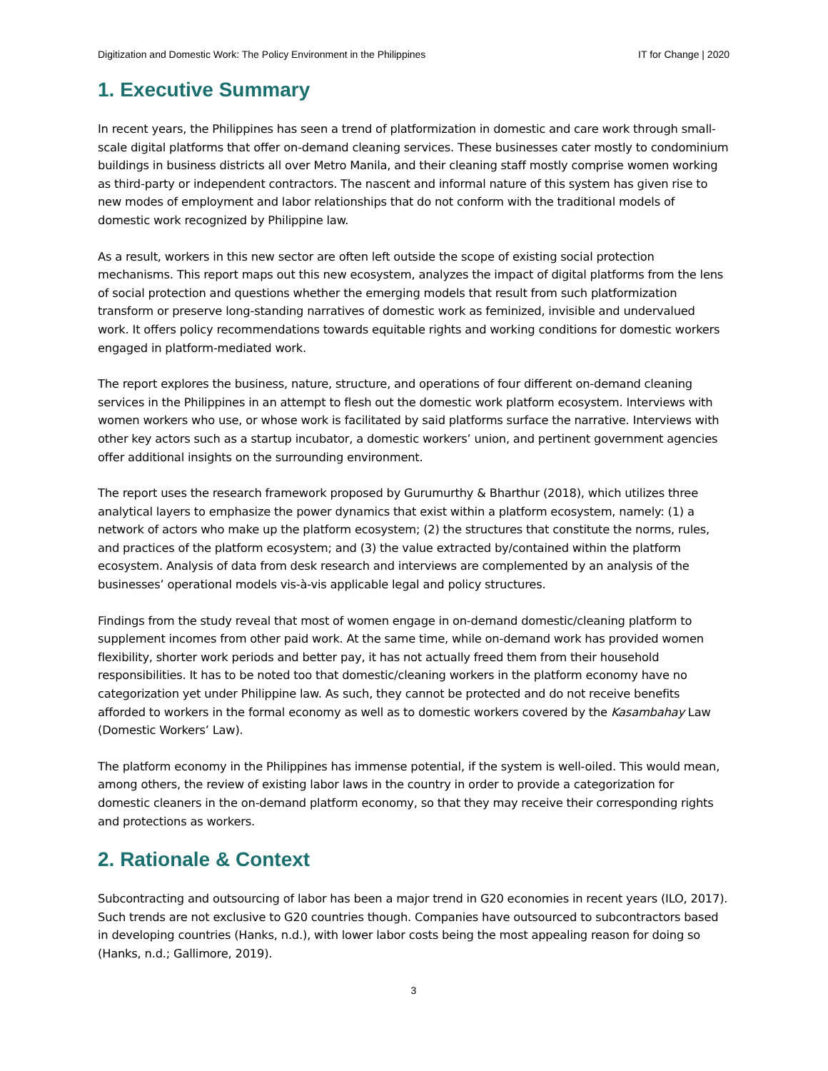Digitization and Domestic Work: The Policy Environment in the Philippines IT for Change | 2020
1. Executive Summary
In recent years, the Philippines has seen a trend of platformization in domestic and care work through small-scale digital platforms that offer on-demand cleaning services. These businesses cater mostly to condominium buildings in business districts all over Metro Manila, and their cleaning staff mostly comprise women working as third-party or independent contractors. The nascent and informal nature of this system has given rise to new modes of employment and labor relationships that do not conform with the traditional models of domestic work recognized by Philippine law.
As a result, workers in this new sector are often left outside the scope of existing social protection mechanisms. This report maps out this new ecosystem, analyzes the impact of digital platforms from the lens of social protection and questions whether the emerging models that result from such platformization transform or preserve long-standing narratives of domestic work as feminized, invisible and undervalued work. It offers policy recommendations towards equitable rights and working conditions for domestic workers engaged in platform-mediated work.
The report explores the business, nature, structure, and operations of four different on-demand cleaning services in the Philippines in an attempt to flesh out the domestic work platform ecosystem. Interviews with women workers who use, or whose work is facilitated by said platforms surface the narrative. Interviews with other key actors such as a startup incubator, a domestic workers’ union, and pertinent government agencies offer additional insights on the surrounding environment.
The report uses the research framework proposed by Gurumurthy & Bharthur (2018), which utilizes three analytical layers to emphasize the power dynamics that exist within a platform ecosystem, namely: (1) a network of actors who make up the platform ecosystem; (2) the structures that constitute the norms, rules, and practices of the platform ecosystem; and (3) the value extracted by/contained within the platform ecosystem. Analysis of data from desk research and interviews are complemented by an analysis of the businesses’ operational models vis-à-vis applicable legal and policy structures.
Findings from the study reveal that most of women engage in on-demand domestic/cleaning platform to supplement incomes from other paid work. At the same time, while on-demand work has provided women flexibility, shorter work periods and better pay, it has not actually freed them from their household responsibilities. It has to be noted too that domestic/cleaning workers in the platform economy have no categorization yet under Philippine law. As such, they cannot be protected and do not receive benefits afforded to workers in the formal economy as well as to domestic workers covered by the Kasambahay Law (Domestic Workers’ Law).
The platform economy in the Philippines has immense potential, if the system is well-oiled. This would mean, among others, the review of existing labor laws in the country in order to provide a categorization for domestic cleaners in the on-demand platform economy, so that they may receive their corresponding rights and protections as workers.
2. Rationale & Context
Subcontracting and outsourcing of labor has been a major trend in G20 economies in recent years (ILO, 2017). Such trends are not exclusive to G20 countries though. Companies have outsourced to subcontractors based in developing countries (Hanks, n.d.), with lower labor costs being the most appealing reason for doing so (Hanks, n.d.; Gallimore, 2019).
3